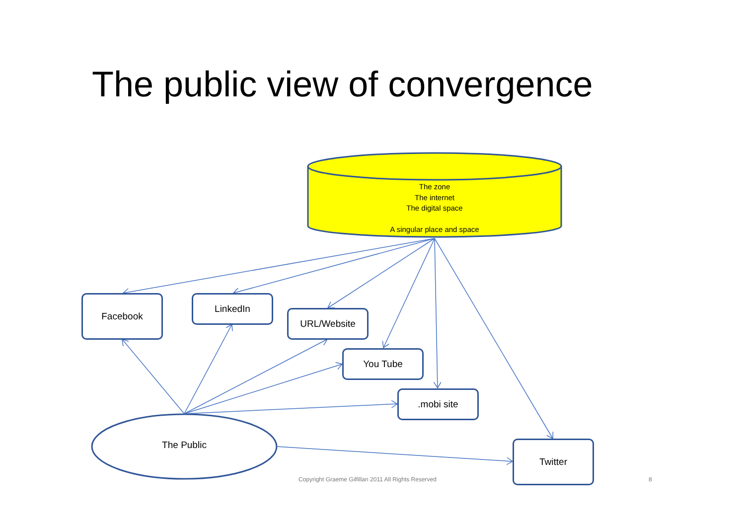The public view of convergence
The zone
The internet
The digital space
A singular place and space
Facebook LinkedIn
URL/Website
You Tube
.mobi site
Twitter
The Public
Copyright Graeme Gilfillan 2011 All Rights Reserved 8